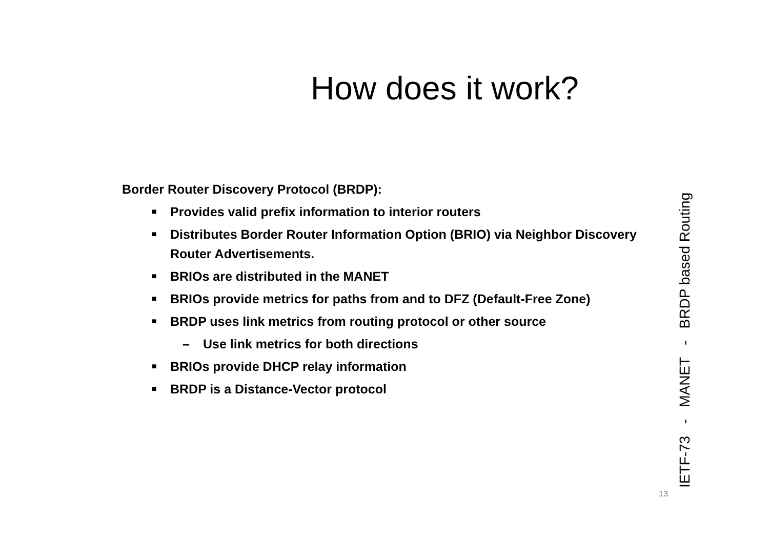How does it work?
Border Router Discovery Protocol (BRDP):
■ Provides valid prefix information to interior routers
■ Distributes Border Router Information Option (BRIO) via Neighbor Discovery Router Advertisements.
■ BRIOs are distributed in the MANET
■ BRIOs provide metrics for paths from and to DFZ (Default-Free Zone)
■ BRDP uses link metrics from routing protocol or other source
– Use link metrics for both directions
■ BRIOs provide DHCP relay information
■ BRDP is a Distance-Vector protocol
IETF-73 - MANET - BRDP based Routing
13